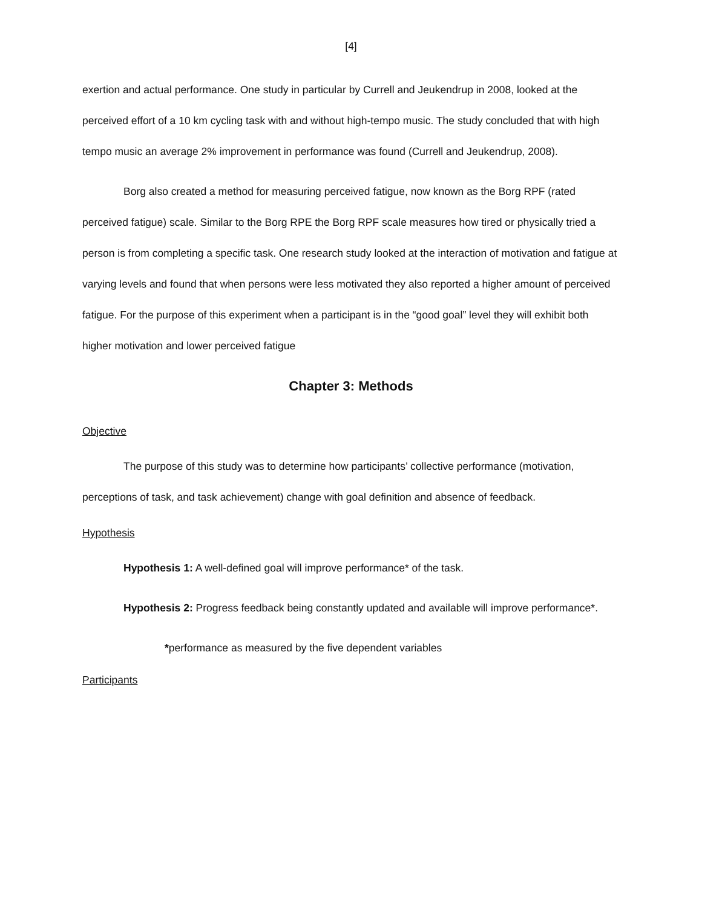[4]
exertion and actual performance. One study in particular by Currell and Jeukendrup in 2008, looked at the perceived effort of a 10 km cycling task with and without high-tempo music. The study concluded that with high tempo music an average 2% improvement in performance was found (Currell and Jeukendrup, 2008).
Borg also created a method for measuring perceived fatigue, now known as the Borg RPF (rated perceived fatigue) scale. Similar to the Borg RPE the Borg RPF scale measures how tired or physically tried a person is from completing a specific task. One research study looked at the interaction of motivation and fatigue at varying levels and found that when persons were less motivated they also reported a higher amount of perceived fatigue. For the purpose of this experiment when a participant is in the “good goal” level they will exhibit both higher motivation and lower perceived fatigue
Chapter 3: Methods
Objective
The purpose of this study was to determine how participants’ collective performance (motivation, perceptions of task, and task achievement) change with goal definition and absence of feedback.
Hypothesis
Hypothesis 1: A well-defined goal will improve performance* of the task.
Hypothesis 2: Progress feedback being constantly updated and available will improve performance*.
*performance as measured by the five dependent variables
Participants